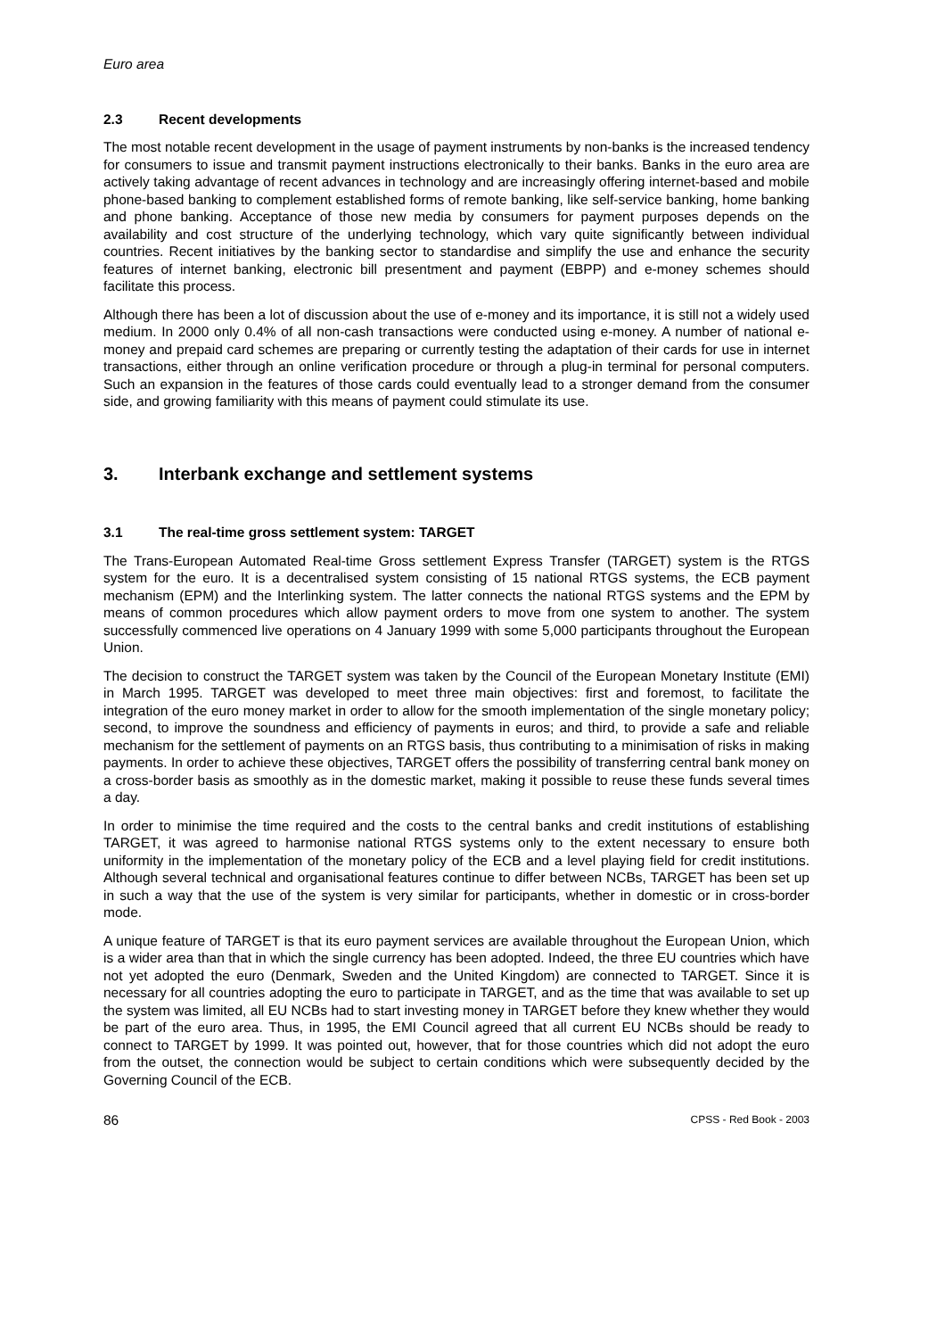Euro area
2.3 Recent developments
The most notable recent development in the usage of payment instruments by non-banks is the increased tendency for consumers to issue and transmit payment instructions electronically to their banks. Banks in the euro area are actively taking advantage of recent advances in technology and are increasingly offering internet-based and mobile phone-based banking to complement established forms of remote banking, like self-service banking, home banking and phone banking. Acceptance of those new media by consumers for payment purposes depends on the availability and cost structure of the underlying technology, which vary quite significantly between individual countries. Recent initiatives by the banking sector to standardise and simplify the use and enhance the security features of internet banking, electronic bill presentment and payment (EBPP) and e-money schemes should facilitate this process.
Although there has been a lot of discussion about the use of e-money and its importance, it is still not a widely used medium. In 2000 only 0.4% of all non-cash transactions were conducted using e-money. A number of national e-money and prepaid card schemes are preparing or currently testing the adaptation of their cards for use in internet transactions, either through an online verification procedure or through a plug-in terminal for personal computers. Such an expansion in the features of those cards could eventually lead to a stronger demand from the consumer side, and growing familiarity with this means of payment could stimulate its use.
3. Interbank exchange and settlement systems
3.1 The real-time gross settlement system: TARGET
The Trans-European Automated Real-time Gross settlement Express Transfer (TARGET) system is the RTGS system for the euro. It is a decentralised system consisting of 15 national RTGS systems, the ECB payment mechanism (EPM) and the Interlinking system. The latter connects the national RTGS systems and the EPM by means of common procedures which allow payment orders to move from one system to another. The system successfully commenced live operations on 4 January 1999 with some 5,000 participants throughout the European Union.
The decision to construct the TARGET system was taken by the Council of the European Monetary Institute (EMI) in March 1995. TARGET was developed to meet three main objectives: first and foremost, to facilitate the integration of the euro money market in order to allow for the smooth implementation of the single monetary policy; second, to improve the soundness and efficiency of payments in euros; and third, to provide a safe and reliable mechanism for the settlement of payments on an RTGS basis, thus contributing to a minimisation of risks in making payments. In order to achieve these objectives, TARGET offers the possibility of transferring central bank money on a cross-border basis as smoothly as in the domestic market, making it possible to reuse these funds several times a day.
In order to minimise the time required and the costs to the central banks and credit institutions of establishing TARGET, it was agreed to harmonise national RTGS systems only to the extent necessary to ensure both uniformity in the implementation of the monetary policy of the ECB and a level playing field for credit institutions. Although several technical and organisational features continue to differ between NCBs, TARGET has been set up in such a way that the use of the system is very similar for participants, whether in domestic or in cross-border mode.
A unique feature of TARGET is that its euro payment services are available throughout the European Union, which is a wider area than that in which the single currency has been adopted. Indeed, the three EU countries which have not yet adopted the euro (Denmark, Sweden and the United Kingdom) are connected to TARGET. Since it is necessary for all countries adopting the euro to participate in TARGET, and as the time that was available to set up the system was limited, all EU NCBs had to start investing money in TARGET before they knew whether they would be part of the euro area. Thus, in 1995, the EMI Council agreed that all current EU NCBs should be ready to connect to TARGET by 1999. It was pointed out, however, that for those countries which did not adopt the euro from the outset, the connection would be subject to certain conditions which were subsequently decided by the Governing Council of the ECB.
86 CPSS - Red Book - 2003